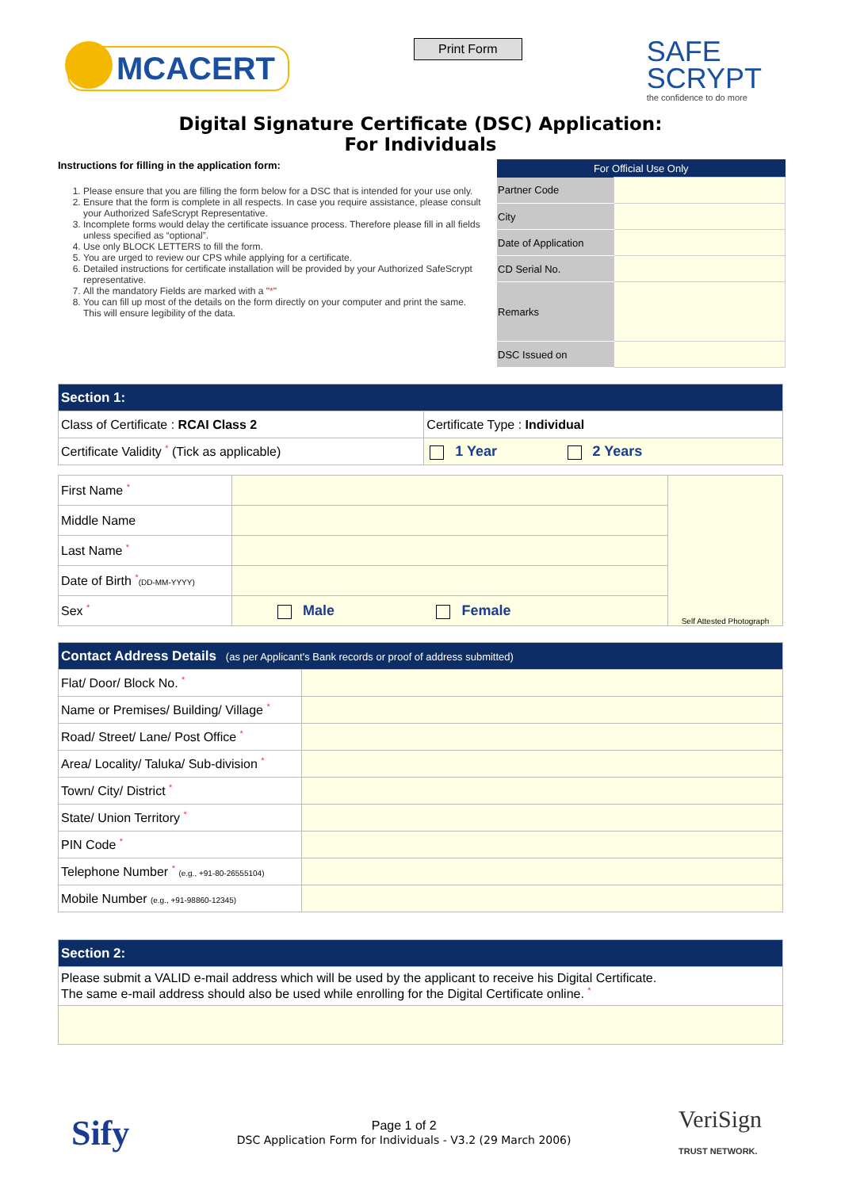MCACERT
Print Form
SAFE
SCRYPT
the confidence to do more
Digital Signature Certificate (DSC) Application:
For Individuals
Instructions for filling in the application form:
1. Please ensure that you are filling the form below for a DSC that is intended for your use only.
2. Ensure that the form is complete in all respects. In case you require assistance, please consult your Authorized SafeScrypt Representative.
3. Incomplete forms would delay the certificate issuance process. Therefore please fill in all fields unless specified as “optional”.
4. Use only BLOCK LETTERS to fill the form.
5. You are urged to review our CPS while applying for a certificate.
6. Detailed instructions for certificate installation will be provided by your Authorized SafeScrypt representative.
7. All the mandatory Fields are marked with a "*"
8. You can fill up most of the details on the form directly on your computer and print the same. This will ensure legibility of the data.
| For Official Use Only | |
| --- | --- |
| Partner Code | |
| City | |
| Date of Application | |
| CD Serial No. | |
| Remarks | |
| DSC Issued on | |
| Section 1: | |
| Class of Certificate : RCAI Class 2 | Certificate Type : Individual |
| Certificate Validity * (Tick as applicable) | 1 Year 2 Years |
| First Name * | | Self Attested Photograph |
| Middle Name | | |
| Last Name * | | |
| Date of Birth * (DD-MM-YYYY) | | |
| Sex * | Male Female | |
| Contact Address Details (as per Applicant's Bank records or proof of address submitted) | |
| Flat/ Door/ Block No. * | |
| Name or Premises/ Building/ Village * | |
| Road/ Street/ Lane/ Post Office * | |
| Area/ Locality/ Taluka/ Sub-division * | |
| Town/ City/ District * | |
| State/ Union Territory * | |
| PIN Code * | |
| Telephone Number * (e.g., +91-80-26555104) | |
| Mobile Number (e.g., +91-98860-12345) | |
| Section 2: |
| Please submit a VALID e-mail address which will be used by the applicant to receive his Digital Certificate. The same e-mail address should also be used while enrolling for the Digital Certificate online. * |
Sify
Page 1 of 2
DSC Application Form for Individuals - V3.2 (29 March 2006)
VeriSign
TRUST NETWORK.